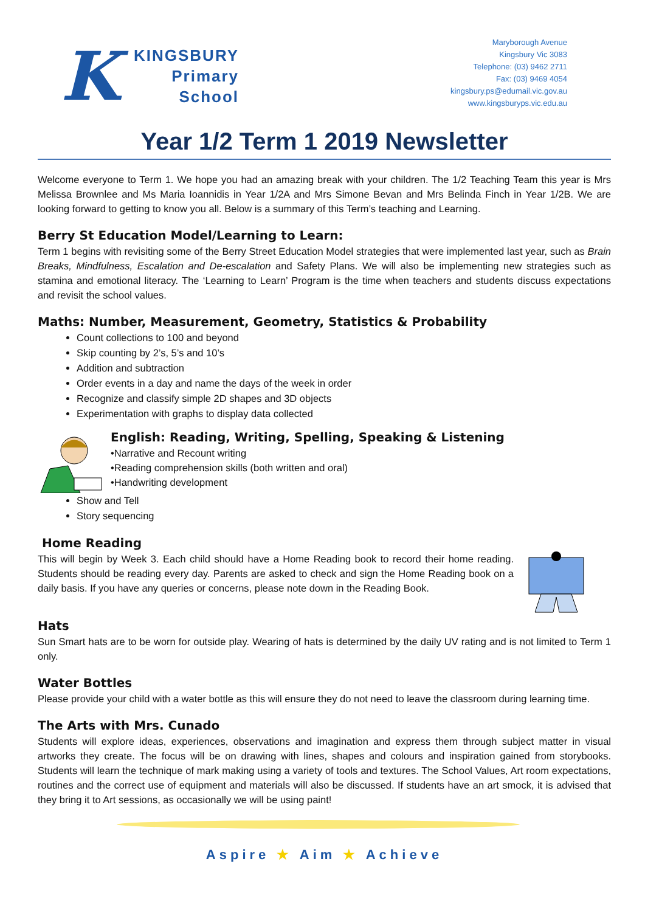K
KINGSBURY
Primary
School
Maryborough Avenue
Kingsbury Vic 3083
Telephone: (03) 9462 2711
Fax: (03) 9469 4054
kingsbury.ps@edumail.vic.gov.au
www.kingsburyps.vic.edu.au
Year 1/2 Term 1 2019 Newsletter
Welcome everyone to Term 1. We hope you had an amazing break with your children. The 1/2 Teaching Team this year is Mrs Melissa Brownlee and Ms Maria Ioannidis in Year 1/2A and Mrs Simone Bevan and Mrs Belinda Finch in Year 1/2B. We are looking forward to getting to know you all. Below is a summary of this Term’s teaching and Learning.
Berry St Education Model/Learning to Learn:
Term 1 begins with revisiting some of the Berry Street Education Model strategies that were implemented last year, such as Brain Breaks, Mindfulness, Escalation and De-escalation and Safety Plans. We will also be implementing new strategies such as stamina and emotional literacy. The ‘Learning to Learn’ Program is the time when teachers and students discuss expectations and revisit the school values.
Maths: Number, Measurement, Geometry, Statistics & Probability
Count collections to 100 and beyond
Skip counting by 2’s, 5’s and 10’s
Addition and subtraction
Order events in a day and name the days of the week in order
Recognize and classify simple 2D shapes and 3D objects
Experimentation with graphs to display data collected
English: Reading, Writing, Spelling, Speaking & Listening
•Narrative and Recount writing
•Reading comprehension skills (both written and oral)
•Handwriting development
Show and Tell
Story sequencing
Home Reading
This will begin by Week 3. Each child should have a Home Reading book to record their home reading. Students should be reading every day. Parents are asked to check and sign the Home Reading book on a daily basis. If you have any queries or concerns, please note down in the Reading Book.
Hats
Sun Smart hats are to be worn for outside play. Wearing of hats is determined by the daily UV rating and is not limited to Term 1 only.
Water Bottles
Please provide your child with a water bottle as this will ensure they do not need to leave the classroom during learning time.
The Arts with Mrs. Cunado
Students will explore ideas, experiences, observations and imagination and express them through subject matter in visual artworks they create. The focus will be on drawing with lines, shapes and colours and inspiration gained from storybooks. Students will learn the technique of mark making using a variety of tools and textures. The School Values, Art room expectations, routines and the correct use of equipment and materials will also be discussed. If students have an art smock, it is advised that they bring it to Art sessions, as occasionally we will be using paint!
Aspire ★ Aim ★ Achieve